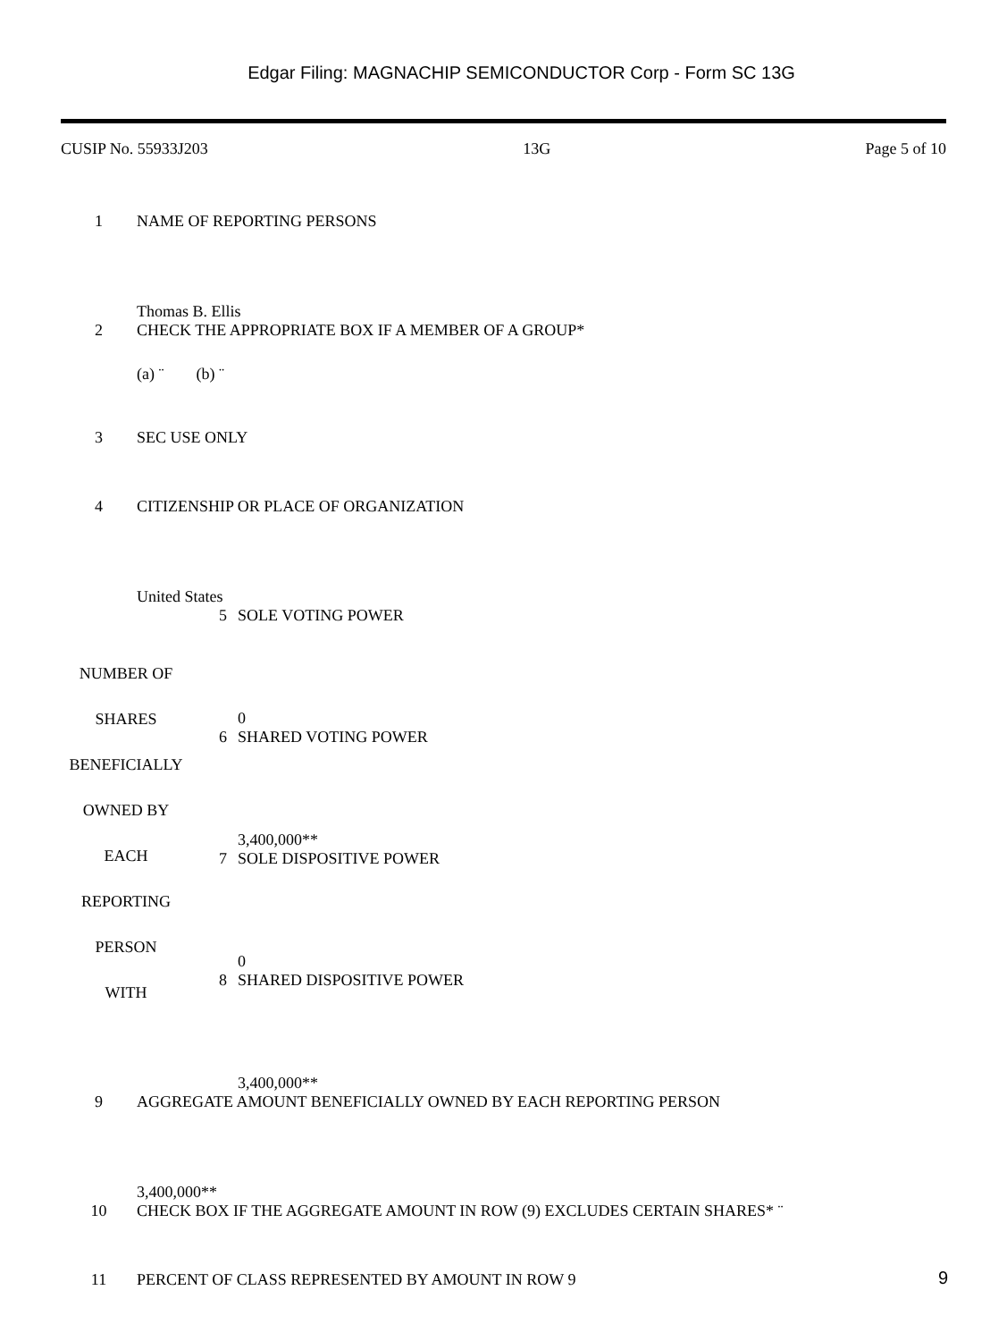Edgar Filing: MAGNACHIP SEMICONDUCTOR Corp - Form SC 13G
CUSIP No. 55933J203 13G Page 5 of 10
| 1 | NAME OF REPORTING PERSONS Thomas B. Ellis |
| 2 | CHECK THE APPROPRIATE BOX IF A MEMBER OF A GROUP* (a) ¨ (b) ¨ |
| 3 | SEC USE ONLY |
| 4 | CITIZENSHIP OR PLACE OF ORGANIZATION United States |
| NUMBER OF SHARES BENEFICIALLY OWNED BY EACH REPORTING PERSON WITH | 5 | SOLE VOTING POWER 0 |
| | 6 | SHARED VOTING POWER 3,400,000** |
| | 7 | SOLE DISPOSITIVE POWER 0 |
| | 8 | SHARED DISPOSITIVE POWER 3,400,000** |
| 9 | AGGREGATE AMOUNT BENEFICIALLY OWNED BY EACH REPORTING PERSON 3,400,000** |
| 10 | CHECK BOX IF THE AGGREGATE AMOUNT IN ROW (9) EXCLUDES CERTAIN SHARES* ¨ |
| 11 | PERCENT OF CLASS REPRESENTED BY AMOUNT IN ROW 9 |
9